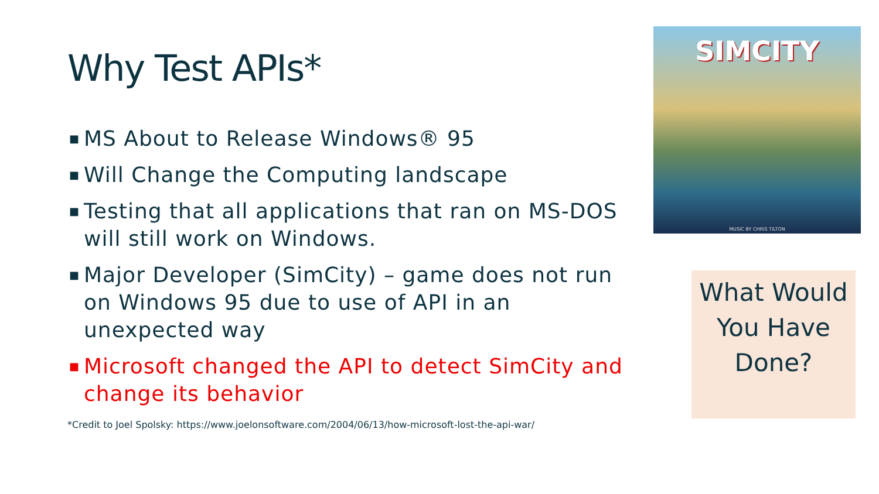Why Test APIs*
■ MS About to Release Windows® 95
■ Will Change the Computing landscape
■ Testing that all applications that ran on MS-DOS will still work on Windows.
■ Major Developer (SimCity) – game does not run on Windows 95 due to use of API in an unexpected way
■ Microsoft changed the API to detect SimCity and change its behavior
*Credit to Joel Spolsky: https://www.joelonsoftware.com/2004/06/13/how-microsoft-lost-the-api-war/
SIMCITY
MUSIC BY CHRIS TILTON
What Would You Have Done?